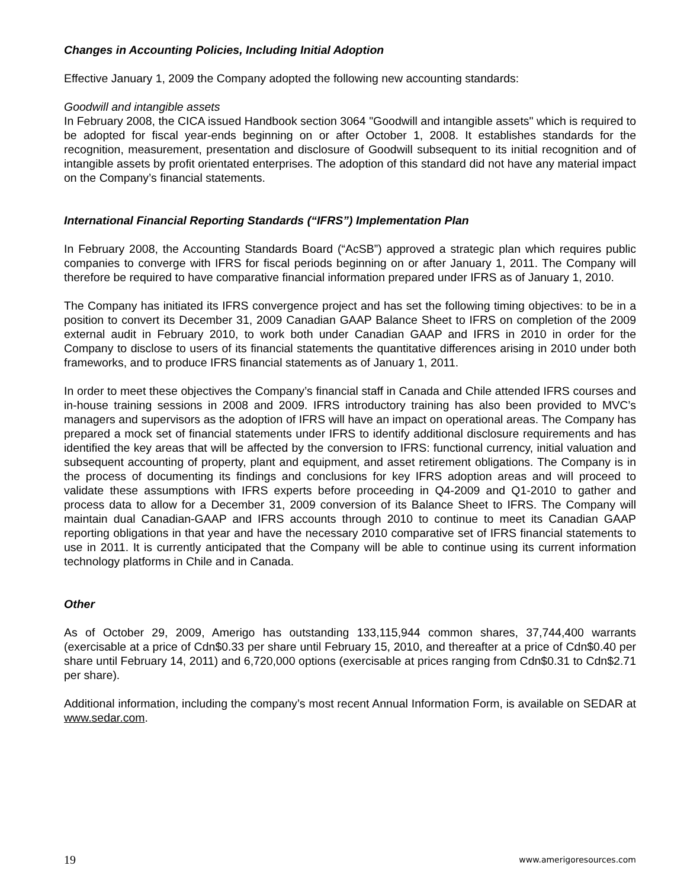Changes in Accounting Policies, Including Initial Adoption
Effective January 1, 2009 the Company adopted the following new accounting standards:
Goodwill and intangible assets
In February 2008, the CICA issued Handbook section 3064 "Goodwill and intangible assets" which is required to be adopted for fiscal year-ends beginning on or after October 1, 2008. It establishes standards for the recognition, measurement, presentation and disclosure of Goodwill subsequent to its initial recognition and of intangible assets by profit orientated enterprises. The adoption of this standard did not have any material impact on the Company’s financial statements.
International Financial Reporting Standards (“IFRS”) Implementation Plan
In February 2008, the Accounting Standards Board (“AcSB”) approved a strategic plan which requires public companies to converge with IFRS for fiscal periods beginning on or after January 1, 2011. The Company will therefore be required to have comparative financial information prepared under IFRS as of January 1, 2010.
The Company has initiated its IFRS convergence project and has set the following timing objectives: to be in a position to convert its December 31, 2009 Canadian GAAP Balance Sheet to IFRS on completion of the 2009 external audit in February 2010, to work both under Canadian GAAP and IFRS in 2010 in order for the Company to disclose to users of its financial statements the quantitative differences arising in 2010 under both frameworks, and to produce IFRS financial statements as of January 1, 2011.
In order to meet these objectives the Company’s financial staff in Canada and Chile attended IFRS courses and in-house training sessions in 2008 and 2009. IFRS introductory training has also been provided to MVC’s managers and supervisors as the adoption of IFRS will have an impact on operational areas. The Company has prepared a mock set of financial statements under IFRS to identify additional disclosure requirements and has identified the key areas that will be affected by the conversion to IFRS: functional currency, initial valuation and subsequent accounting of property, plant and equipment, and asset retirement obligations. The Company is in the process of documenting its findings and conclusions for key IFRS adoption areas and will proceed to validate these assumptions with IFRS experts before proceeding in Q4-2009 and Q1-2010 to gather and process data to allow for a December 31, 2009 conversion of its Balance Sheet to IFRS. The Company will maintain dual Canadian-GAAP and IFRS accounts through 2010 to continue to meet its Canadian GAAP reporting obligations in that year and have the necessary 2010 comparative set of IFRS financial statements to use in 2011. It is currently anticipated that the Company will be able to continue using its current information technology platforms in Chile and in Canada.
Other
As of October 29, 2009, Amerigo has outstanding 133,115,944 common shares, 37,744,400 warrants (exercisable at a price of Cdn$0.33 per share until February 15, 2010, and thereafter at a price of Cdn$0.40 per share until February 14, 2011) and 6,720,000 options (exercisable at prices ranging from Cdn$0.31 to Cdn$2.71 per share).
Additional information, including the company’s most recent Annual Information Form, is available on SEDAR at www.sedar.com.
19 www.amerigoresources.com